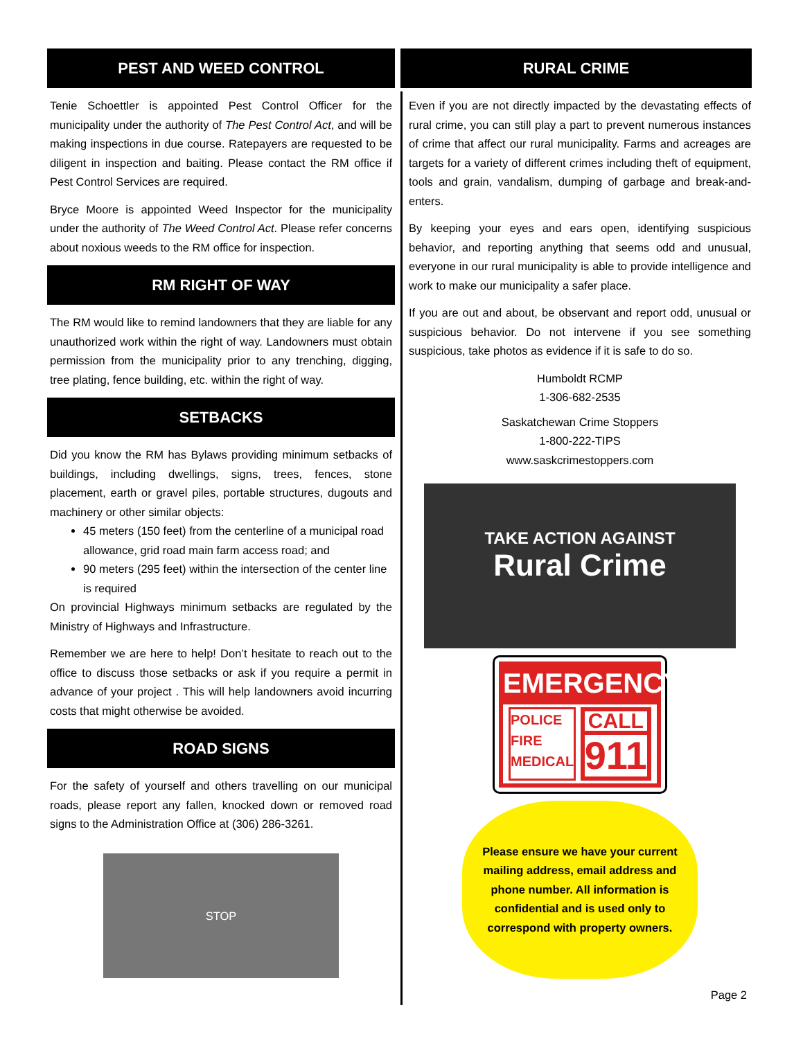PEST AND WEED CONTROL
Tenie Schoettler is appointed Pest Control Officer for the municipality under the authority of The Pest Control Act, and will be making inspections in due course. Ratepayers are requested to be diligent in inspection and baiting. Please contact the RM office if Pest Control Services are required.
Bryce Moore is appointed Weed Inspector for the municipality under the authority of The Weed Control Act. Please refer concerns about noxious weeds to the RM office for inspection.
RM RIGHT OF WAY
The RM would like to remind landowners that they are liable for any unauthorized work within the right of way. Landowners must obtain permission from the municipality prior to any trenching, digging, tree plating, fence building, etc. within the right of way.
SETBACKS
Did you know the RM has Bylaws providing minimum setbacks of buildings, including dwellings, signs, trees, fences, stone placement, earth or gravel piles, portable structures, dugouts and machinery or other similar objects:
45 meters (150 feet) from the centerline of a municipal road allowance, grid road main farm access road; and
90 meters (295 feet) within the intersection of the center line is required
On provincial Highways minimum setbacks are regulated by the Ministry of Highways and Infrastructure.
Remember we are here to help! Don’t hesitate to reach out to the office to discuss those setbacks or ask if you require a permit in advance of your project . This will help landowners avoid incurring costs that might otherwise be avoided.
ROAD SIGNS
For the safety of yourself and others travelling on our municipal roads, please report any fallen, knocked down or removed road signs to the Administration Office at (306) 286-3261.
STOP
RURAL CRIME
Even if you are not directly impacted by the devastating effects of rural crime, you can still play a part to prevent numerous instances of crime that affect our rural municipality. Farms and acreages are targets for a variety of different crimes including theft of equipment, tools and grain, vandalism, dumping of garbage and break-and-enters.
By keeping your eyes and ears open, identifying suspicious behavior, and reporting anything that seems odd and unusual, everyone in our rural municipality is able to provide intelligence and work to make our municipality a safer place.
If you are out and about, be observant and report odd, unusual or suspicious behavior. Do not intervene if you see something suspicious, take photos as evidence if it is safe to do so.
Humboldt RCMP
1-306-682-2535
Saskatchewan Crime Stoppers
1-800-222-TIPS
www.saskcrimestoppers.com
TAKE ACTION AGAINST
Rural Crime
EMERGENCY
POLICE
FIRE
MEDICAL
CALL
911
Please ensure we have your current mailing address, email address and phone number. All information is confidential and is used only to correspond with property owners.
Page 2